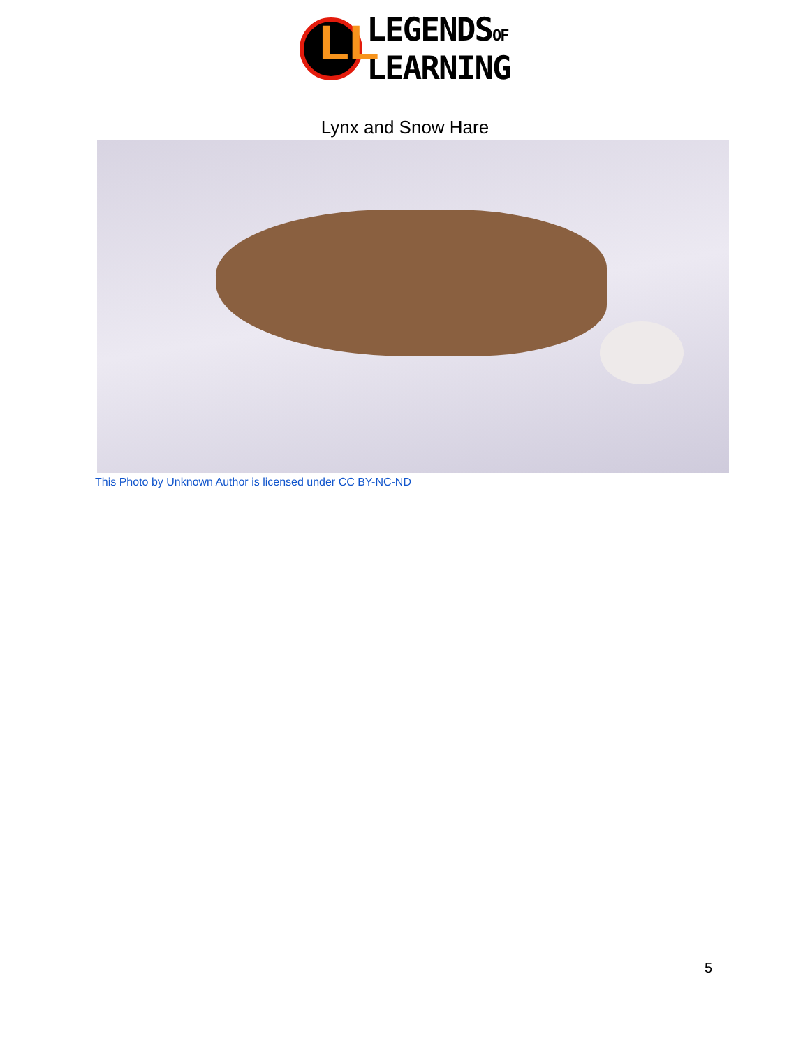LL
LEGENDSOF
LEARNING
Lynx and Snow Hare
This Photo by Unknown Author is licensed under CC BY-NC-ND
5